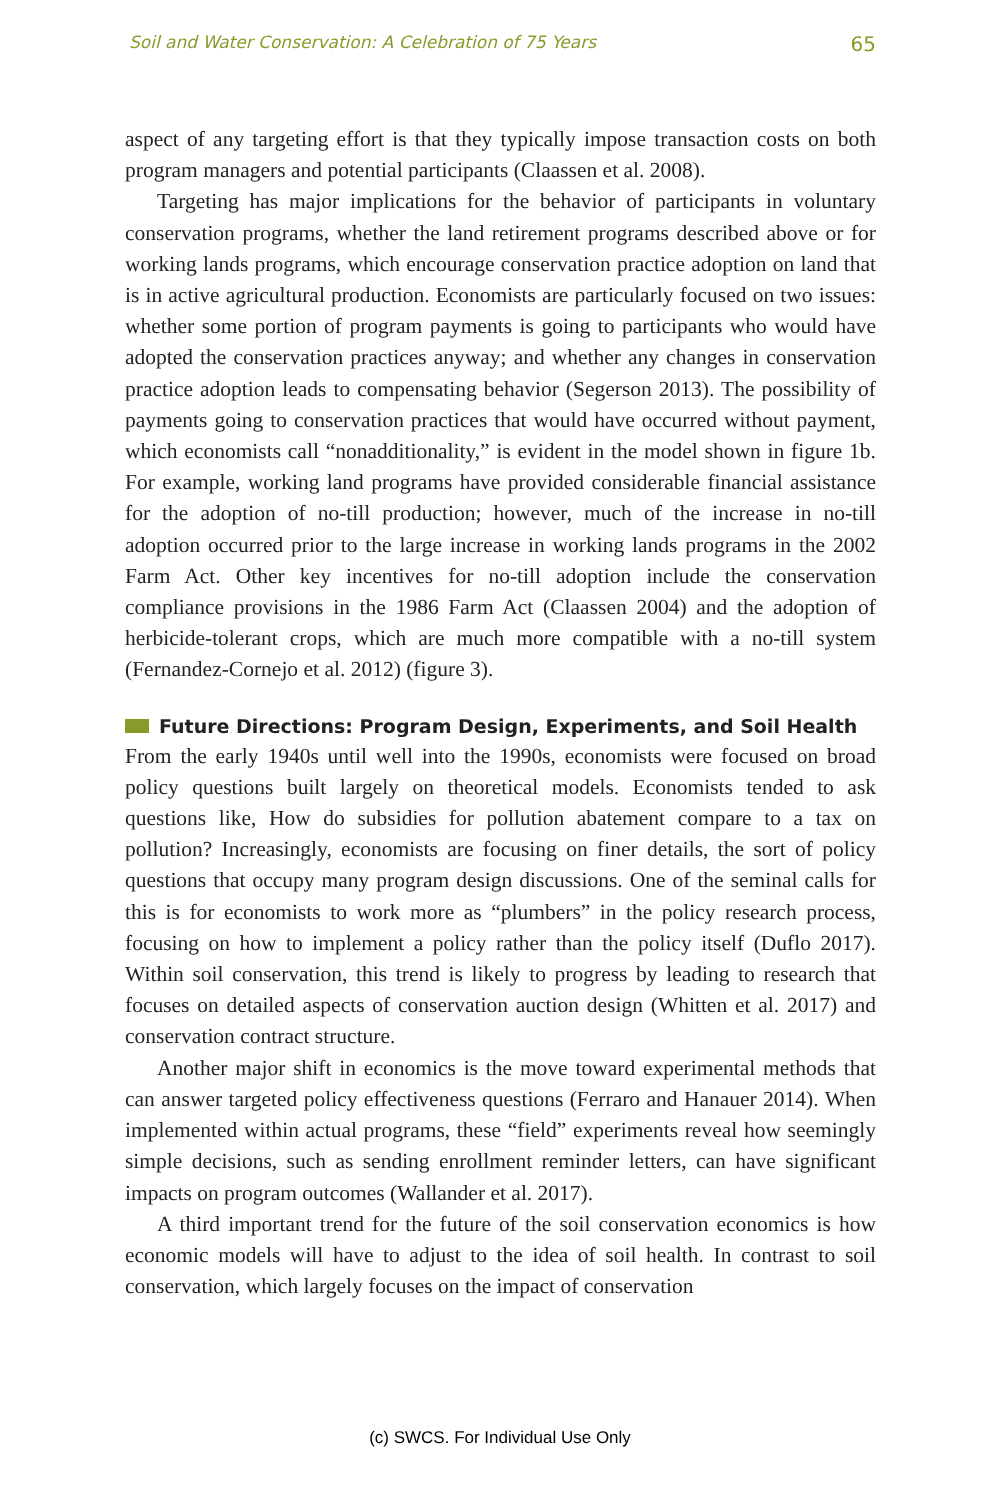Soil and Water Conservation: A Celebration of 75 Years
65
aspect of any targeting effort is that they typically impose transaction costs on both program managers and potential participants (Claassen et al. 2008).
Targeting has major implications for the behavior of participants in voluntary conservation programs, whether the land retirement programs described above or for working lands programs, which encourage conservation practice adoption on land that is in active agricultural production. Economists are particularly focused on two issues: whether some portion of program payments is going to participants who would have adopted the conservation practices anyway; and whether any changes in conservation practice adoption leads to compensating behavior (Segerson 2013). The possibility of payments going to conservation practices that would have occurred without payment, which economists call “nonadditionality,” is evident in the model shown in figure 1b. For example, working land programs have provided considerable financial assistance for the adoption of no-till production; however, much of the increase in no-till adoption occurred prior to the large increase in working lands programs in the 2002 Farm Act. Other key incentives for no-till adoption include the conservation compliance provisions in the 1986 Farm Act (Claassen 2004) and the adoption of herbicide-tolerant crops, which are much more compatible with a no-till system (Fernandez-Cornejo et al. 2012) (figure 3).
Future Directions: Program Design, Experiments, and Soil Health
From the early 1940s until well into the 1990s, economists were focused on broad policy questions built largely on theoretical models. Economists tended to ask questions like, How do subsidies for pollution abatement compare to a tax on pollution? Increasingly, economists are focusing on finer details, the sort of policy questions that occupy many program design discussions. One of the seminal calls for this is for economists to work more as “plumbers” in the policy research process, focusing on how to implement a policy rather than the policy itself (Duflo 2017). Within soil conservation, this trend is likely to progress by leading to research that focuses on detailed aspects of conservation auction design (Whitten et al. 2017) and conservation contract structure.
Another major shift in economics is the move toward experimental methods that can answer targeted policy effectiveness questions (Ferraro and Hanauer 2014). When implemented within actual programs, these “field” experiments reveal how seemingly simple decisions, such as sending enrollment reminder letters, can have significant impacts on program outcomes (Wallander et al. 2017).
A third important trend for the future of the soil conservation economics is how economic models will have to adjust to the idea of soil health. In contrast to soil conservation, which largely focuses on the impact of conservation
(c) SWCS. For Individual Use Only